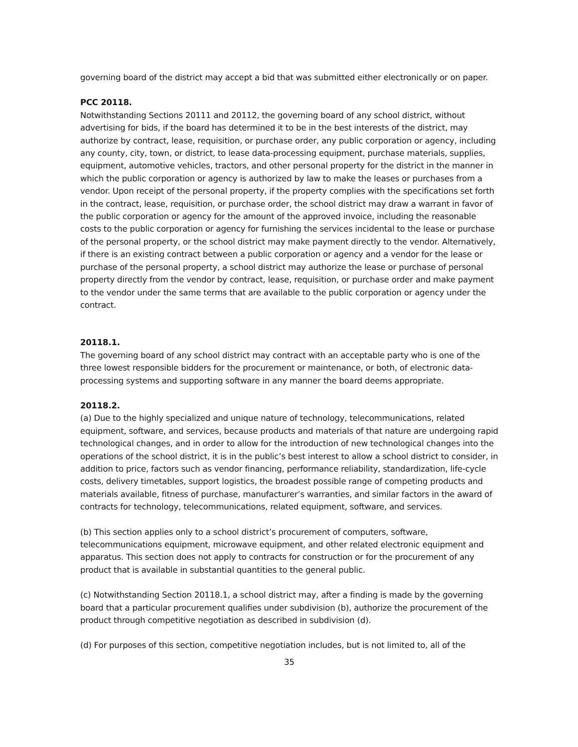governing board of the district may accept a bid that was submitted either electronically or on paper.
PCC 20118.
Notwithstanding Sections 20111 and 20112, the governing board of any school district, without advertising for bids, if the board has determined it to be in the best interests of the district, may authorize by contract, lease, requisition, or purchase order, any public corporation or agency, including any county, city, town, or district, to lease data-processing equipment, purchase materials, supplies, equipment, automotive vehicles, tractors, and other personal property for the district in the manner in which the public corporation or agency is authorized by law to make the leases or purchases from a vendor. Upon receipt of the personal property, if the property complies with the specifications set forth in the contract, lease, requisition, or purchase order, the school district may draw a warrant in favor of the public corporation or agency for the amount of the approved invoice, including the reasonable costs to the public corporation or agency for furnishing the services incidental to the lease or purchase of the personal property, or the school district may make payment directly to the vendor. Alternatively, if there is an existing contract between a public corporation or agency and a vendor for the lease or purchase of the personal property, a school district may authorize the lease or purchase of personal property directly from the vendor by contract, lease, requisition, or purchase order and make payment to the vendor under the same terms that are available to the public corporation or agency under the contract.
20118.1.
The governing board of any school district may contract with an acceptable party who is one of the three lowest responsible bidders for the procurement or maintenance, or both, of electronic data-processing systems and supporting software in any manner the board deems appropriate.
20118.2.
(a) Due to the highly specialized and unique nature of technology, telecommunications, related equipment, software, and services, because products and materials of that nature are undergoing rapid technological changes, and in order to allow for the introduction of new technological changes into the operations of the school district, it is in the public’s best interest to allow a school district to consider, in addition to price, factors such as vendor financing, performance reliability, standardization, life-cycle costs, delivery timetables, support logistics, the broadest possible range of competing products and materials available, fitness of purchase, manufacturer’s warranties, and similar factors in the award of contracts for technology, telecommunications, related equipment, software, and services.
(b) This section applies only to a school district’s procurement of computers, software, telecommunications equipment, microwave equipment, and other related electronic equipment and apparatus. This section does not apply to contracts for construction or for the procurement of any product that is available in substantial quantities to the general public.
(c) Notwithstanding Section 20118.1, a school district may, after a finding is made by the governing board that a particular procurement qualifies under subdivision (b), authorize the procurement of the product through competitive negotiation as described in subdivision (d).
(d) For purposes of this section, competitive negotiation includes, but is not limited to, all of the
35